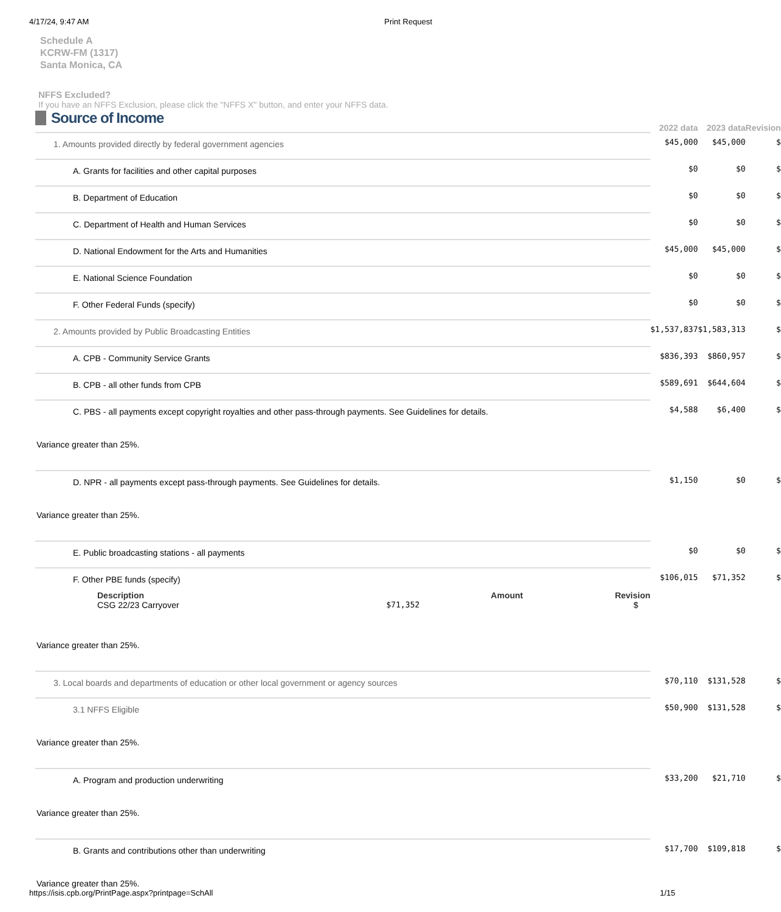4/17/24, 9:47 AM Print Request
Schedule A
KCRW-FM (1317)
Santa Monica, CA
NFFS Excluded?
If you have an NFFS Exclusion, please click the "NFFS X" button, and enter your NFFS data.
| Source of Income | 2022 data | 2023 data | Revision |
| 1. Amounts provided directly by federal government agencies | $45,000 | $45,000 | $ |
| A. Grants for facilities and other capital purposes | $0 | $0 | $ |
| B. Department of Education | $0 | $0 | $ |
| C. Department of Health and Human Services | $0 | $0 | $ |
| D. National Endowment for the Arts and Humanities | $45,000 | $45,000 | $ |
| E. National Science Foundation | $0 | $0 | $ |
| F. Other Federal Funds (specify) | $0 | $0 | $ |
| 2. Amounts provided by Public Broadcasting Entities | $1,537,837 | $1,583,313 | $ |
| A. CPB - Community Service Grants | $836,393 | $860,957 | $ |
| B. CPB - all other funds from CPB | $589,691 | $644,604 | $ |
| C. PBS - all payments except copyright royalties and other pass-through payments. See Guidelines for details. | $4,588 | $6,400 | $ |
| Variance greater than 25%. | | | |
| D. NPR - all payments except pass-through payments. See Guidelines for details. | $1,150 | $0 | $ |
| Variance greater than 25%. | | | |
| E. Public broadcasting stations - all payments | $0 | $0 | $ |
| F. Other PBE funds (specify) / Description / Amount / Revision / / --- / --- / --- / / CSG 22/23 Carryover / $71,352 / $ / | $106,015 | $71,352 | $ |
| Variance greater than 25%. | | | |
| 3. Local boards and departments of education or other local government or agency sources | $70,110 | $131,528 | $ |
| 3.1 NFFS Eligible | $50,900 | $131,528 | $ |
| Variance greater than 25%. | | | |
| A. Program and production underwriting | $33,200 | $21,710 | $ |
| Variance greater than 25%. | | | |
| B. Grants and contributions other than underwriting | $17,700 | $109,818 | $ |
| Variance greater than 25%. | | | |
https://isis.cpb.org/PrintPage.aspx?printpage=SchAll 1/15